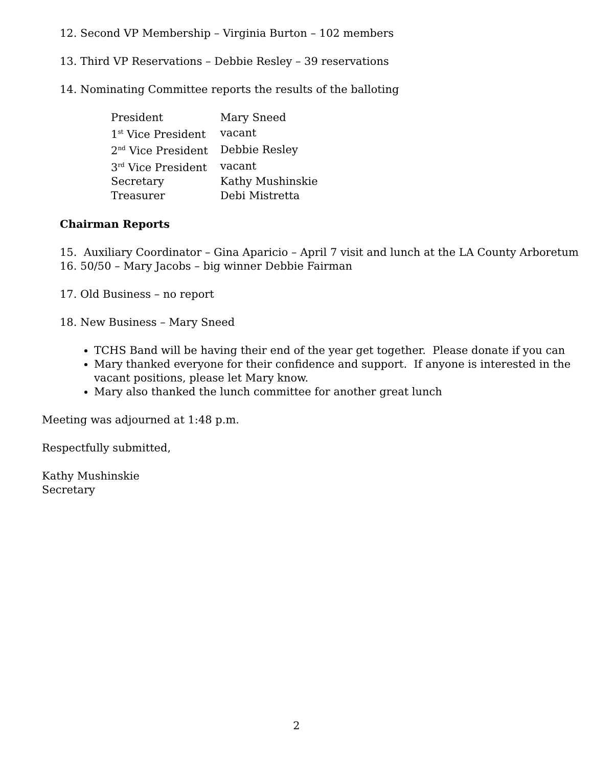12. Second VP Membership – Virginia Burton – 102 members
13. Third VP Reservations – Debbie Resley – 39 reservations
14. Nominating Committee reports the results of the balloting
| President | Mary Sneed |
| 1<sup>st</sup> Vice President | vacant |
| 2<sup>nd</sup> Vice President | Debbie Resley |
| 3<sup>rd</sup> Vice President | vacant |
| Secretary | Kathy Mushinskie |
| Treasurer | Debi Mistretta |
Chairman Reports
15. Auxiliary Coordinator – Gina Aparicio – April 7 visit and lunch at the LA County Arboretum
16. 50/50 – Mary Jacobs – big winner Debbie Fairman
17. Old Business – no report
18. New Business – Mary Sneed
TCHS Band will be having their end of the year get together. Please donate if you can
Mary thanked everyone for their confidence and support. If anyone is interested in the vacant positions, please let Mary know.
Mary also thanked the lunch committee for another great lunch
Meeting was adjourned at 1:48 p.m.
Respectfully submitted,
Kathy Mushinskie
Secretary
2